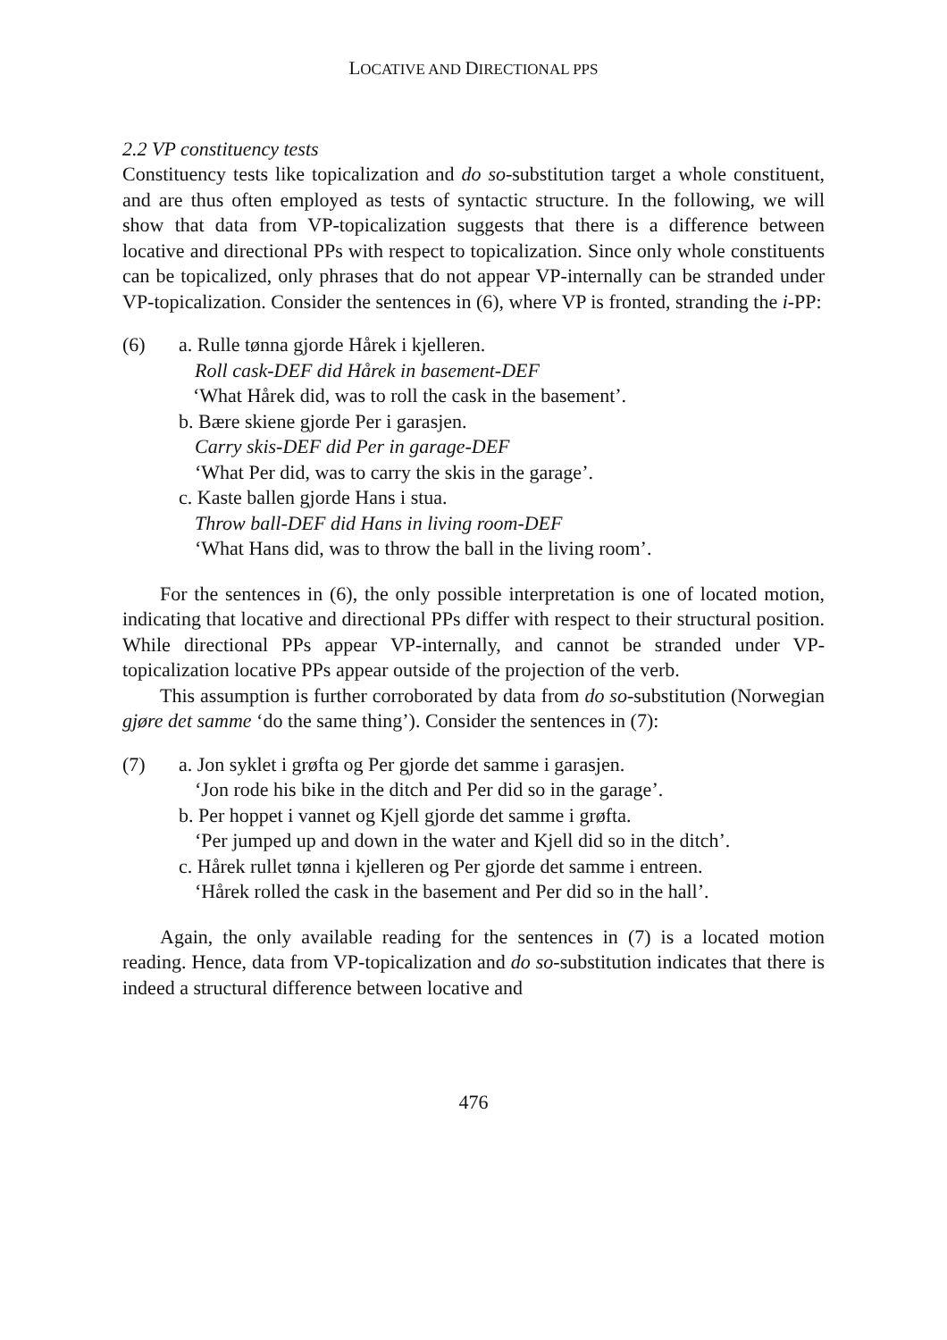LOCATIVE AND DIRECTIONAL PPS
2.2 VP constituency tests
Constituency tests like topicalization and do so-substitution target a whole constituent, and are thus often employed as tests of syntactic structure. In the following, we will show that data from VP-topicalization suggests that there is a difference between locative and directional PPs with respect to topicalization. Since only whole constituents can be topicalized, only phrases that do not appear VP-internally can be stranded under VP-topicalization. Consider the sentences in (6), where VP is fronted, stranding the i-PP:
(6) a. Rulle tønna gjorde Hårek i kjelleren.
Roll cask-DEF did Hårek in basement-DEF
‘What Hårek did, was to roll the cask in the basement’.
b. Bære skiene gjorde Per i garasjen.
Carry skis-DEF did Per in garage-DEF
‘What Per did, was to carry the skis in the garage’.
c. Kaste ballen gjorde Hans i stua.
Throw ball-DEF did Hans in living room-DEF
‘What Hans did, was to throw the ball in the living room’.
For the sentences in (6), the only possible interpretation is one of located motion, indicating that locative and directional PPs differ with respect to their structural position. While directional PPs appear VP-internally, and cannot be stranded under VP-topicalization locative PPs appear outside of the projection of the verb.
This assumption is further corroborated by data from do so-substitution (Norwegian gjøre det samme ‘do the same thing’). Consider the sentences in (7):
(7) a. Jon syklet i grøfta og Per gjorde det samme i garasjen.
‘Jon rode his bike in the ditch and Per did so in the garage’.
b. Per hoppet i vannet og Kjell gjorde det samme i grøfta.
‘Per jumped up and down in the water and Kjell did so in the ditch’.
c. Hårek rullet tønna i kjelleren og Per gjorde det samme i entreen.
‘Hårek rolled the cask in the basement and Per did so in the hall’.
Again, the only available reading for the sentences in (7) is a located motion reading. Hence, data from VP-topicalization and do so-substitution indicates that there is indeed a structural difference between locative and
476